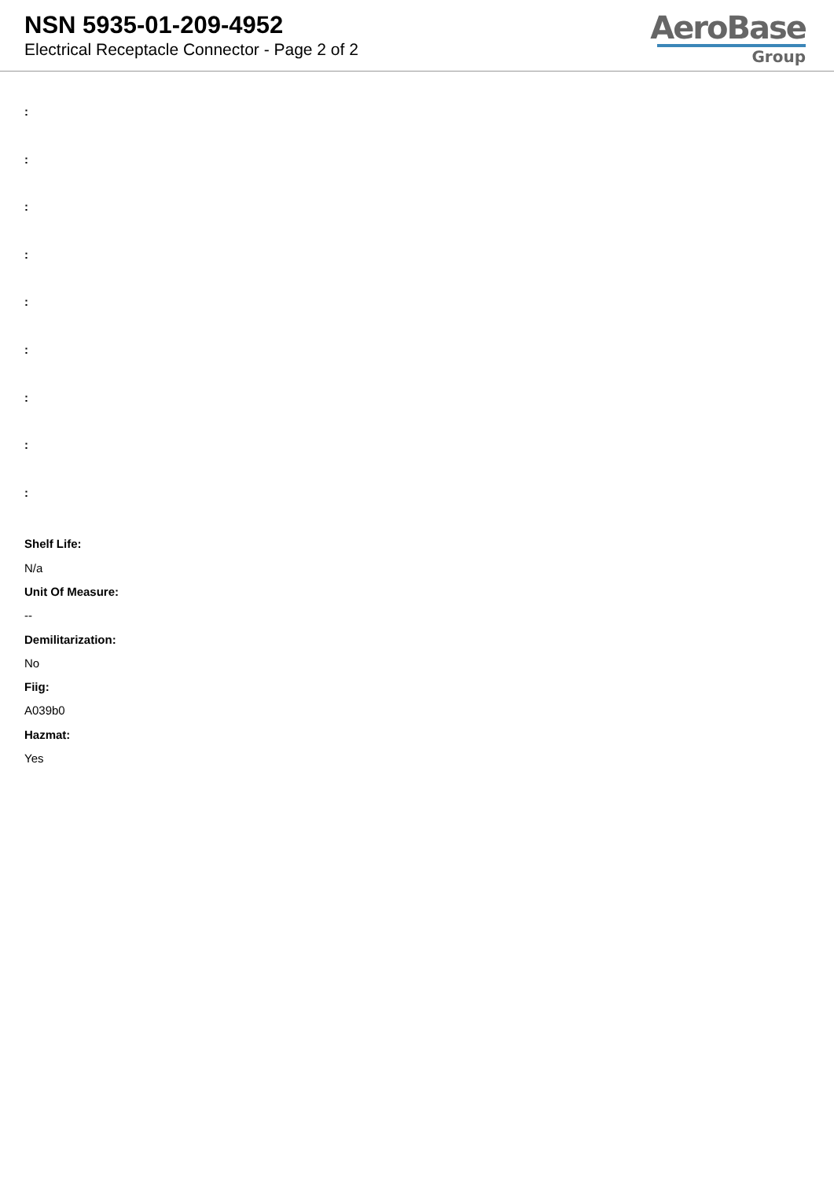NSN 5935-01-209-4952
Electrical Receptacle Connector - Page 2 of 2
AeroBase
Group
:
:
:
:
:
:
:
:
:
Shelf Life:
N/a
Unit Of Measure:
--
Demilitarization:
No
Fiig:
A039b0
Hazmat:
Yes